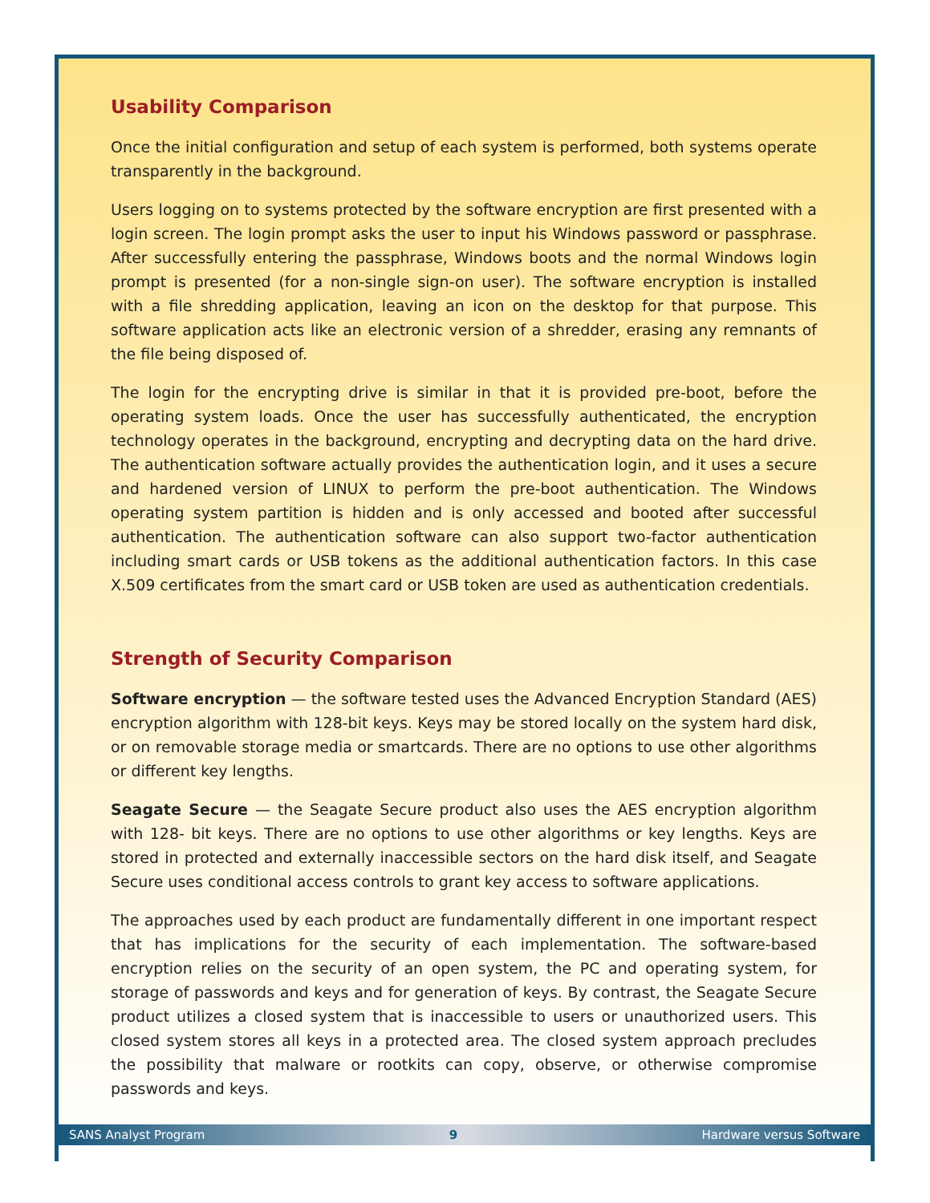Usability Comparison
Once the initial configuration and setup of each system is performed, both systems operate transparently in the background.
Users logging on to systems protected by the software encryption are first presented with a login screen. The login prompt asks the user to input his Windows password or passphrase. After successfully entering the passphrase, Windows boots and the normal Windows login prompt is presented (for a non-single sign-on user). The software encryption is installed with a file shredding application, leaving an icon on the desktop for that purpose. This software application acts like an electronic version of a shredder, erasing any remnants of the file being disposed of.
The login for the encrypting drive is similar in that it is provided pre-boot, before the operating system loads. Once the user has successfully authenticated, the encryption technology operates in the background, encrypting and decrypting data on the hard drive. The authentication software actually provides the authentication login, and it uses a secure and hardened version of LINUX to perform the pre-boot authentication. The Windows operating system partition is hidden and is only accessed and booted after successful authentication. The authentication software can also support two-factor authentication including smart cards or USB tokens as the additional authentication factors. In this case X.509 certificates from the smart card or USB token are used as authentication credentials.
Strength of Security Comparison
Software encryption — the software tested uses the Advanced Encryption Standard (AES) encryption algorithm with 128-bit keys. Keys may be stored locally on the system hard disk, or on removable storage media or smartcards. There are no options to use other algorithms or different key lengths.
Seagate Secure — the Seagate Secure product also uses the AES encryption algorithm with 128- bit keys. There are no options to use other algorithms or key lengths. Keys are stored in protected and externally inaccessible sectors on the hard disk itself, and Seagate Secure uses conditional access controls to grant key access to software applications.
The approaches used by each product are fundamentally different in one important respect that has implications for the security of each implementation. The software-based encryption relies on the security of an open system, the PC and operating system, for storage of passwords and keys and for generation of keys. By contrast, the Seagate Secure product utilizes a closed system that is inaccessible to users or unauthorized users. This closed system stores all keys in a protected area. The closed system approach precludes the possibility that malware or rootkits can copy, observe, or otherwise compromise passwords and keys.
SANS Analyst Program 9 Hardware versus Software